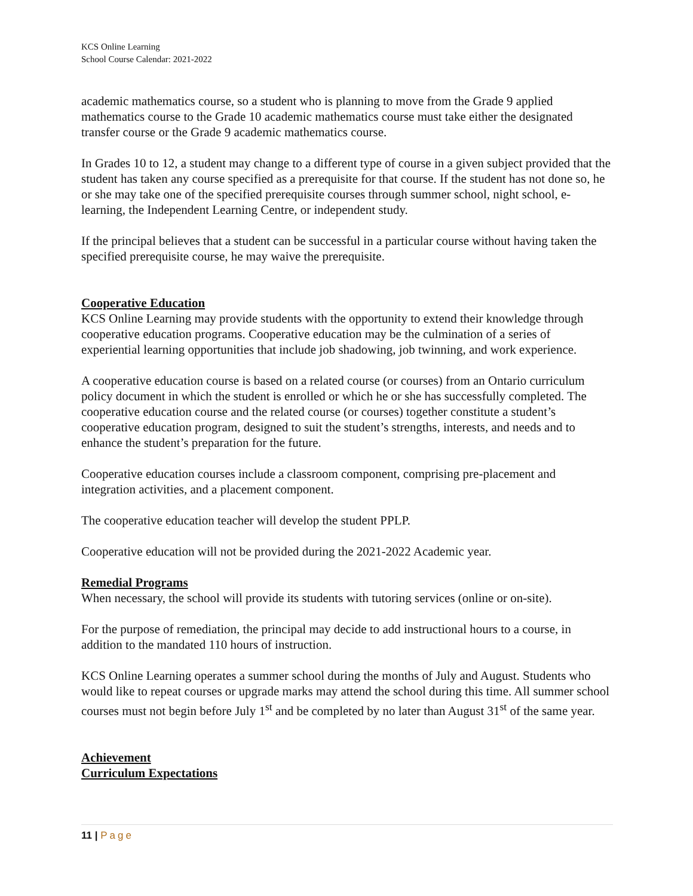KCS Online Learning
School Course Calendar: 2021-2022
academic mathematics course, so a student who is planning to move from the Grade 9 applied mathematics course to the Grade 10 academic mathematics course must take either the designated transfer course or the Grade 9 academic mathematics course.
In Grades 10 to 12, a student may change to a different type of course in a given subject provided that the student has taken any course specified as a prerequisite for that course. If the student has not done so, he or she may take one of the specified prerequisite courses through summer school, night school, e-learning, the Independent Learning Centre, or independent study.
If the principal believes that a student can be successful in a particular course without having taken the specified prerequisite course, he may waive the prerequisite.
Cooperative Education
KCS Online Learning may provide students with the opportunity to extend their knowledge through cooperative education programs. Cooperative education may be the culmination of a series of experiential learning opportunities that include job shadowing, job twinning, and work experience.
A cooperative education course is based on a related course (or courses) from an Ontario curriculum policy document in which the student is enrolled or which he or she has successfully completed. The cooperative education course and the related course (or courses) together constitute a student’s cooperative education program, designed to suit the student’s strengths, interests, and needs and to enhance the student’s preparation for the future.
Cooperative education courses include a classroom component, comprising pre-placement and integration activities, and a placement component.
The cooperative education teacher will develop the student PPLP.
Cooperative education will not be provided during the 2021-2022 Academic year.
Remedial Programs
When necessary, the school will provide its students with tutoring services (online or on-site).
For the purpose of remediation, the principal may decide to add instructional hours to a course, in addition to the mandated 110 hours of instruction.
KCS Online Learning operates a summer school during the months of July and August. Students who would like to repeat courses or upgrade marks may attend the school during this time. All summer school courses must not begin before July 1<sup>st</sup> and be completed by no later than August 31<sup>st</sup> of the same year.
Achievement
Curriculum Expectations
11 | Page